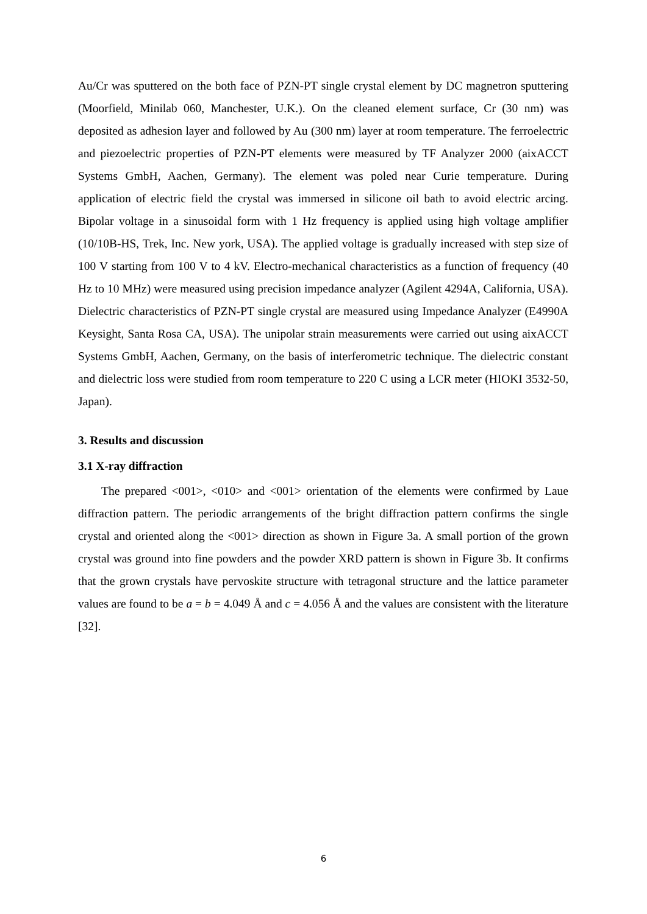Au/Cr was sputtered on the both face of PZN-PT single crystal element by DC magnetron sputtering (Moorfield, Minilab 060, Manchester, U.K.). On the cleaned element surface, Cr (30 nm) was deposited as adhesion layer and followed by Au (300 nm) layer at room temperature. The ferroelectric and piezoelectric properties of PZN-PT elements were measured by TF Analyzer 2000 (aixACCT Systems GmbH, Aachen, Germany). The element was poled near Curie temperature. During application of electric field the crystal was immersed in silicone oil bath to avoid electric arcing. Bipolar voltage in a sinusoidal form with 1 Hz frequency is applied using high voltage amplifier (10/10B-HS, Trek, Inc. New york, USA). The applied voltage is gradually increased with step size of 100 V starting from 100 V to 4 kV. Electro-mechanical characteristics as a function of frequency (40 Hz to 10 MHz) were measured using precision impedance analyzer (Agilent 4294A, California, USA). Dielectric characteristics of PZN-PT single crystal are measured using Impedance Analyzer (E4990A Keysight, Santa Rosa CA, USA). The unipolar strain measurements were carried out using aixACCT Systems GmbH, Aachen, Germany, on the basis of interferometric technique. The dielectric constant and dielectric loss were studied from room temperature to 220 C using a LCR meter (HIOKI 3532-50, Japan).
3. Results and discussion
3.1 X-ray diffraction
The prepared <001>, <010> and <001> orientation of the elements were confirmed by Laue diffraction pattern. The periodic arrangements of the bright diffraction pattern confirms the single crystal and oriented along the <001> direction as shown in Figure 3a. A small portion of the grown crystal was ground into fine powders and the powder XRD pattern is shown in Figure 3b. It confirms that the grown crystals have pervoskite structure with tetragonal structure and the lattice parameter values are found to be a = b = 4.049 Å and c = 4.056 Å and the values are consistent with the literature [32].
6